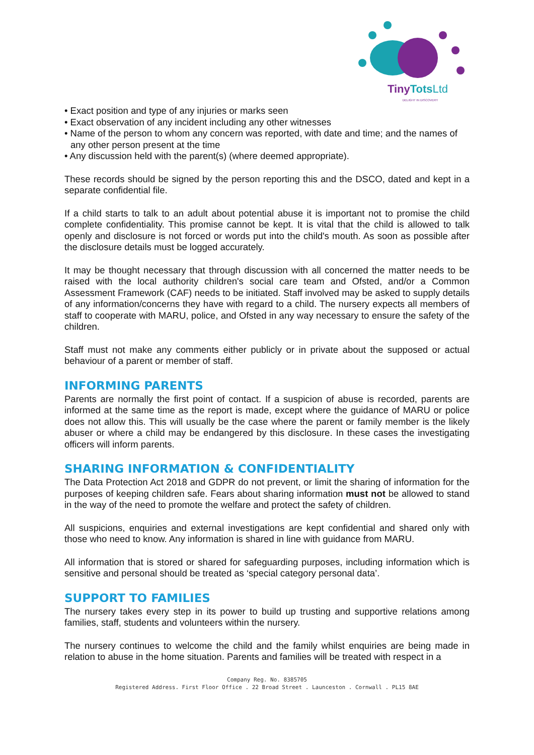TinyTots Ltd
DELIGHT IN DISCOVERY
• Exact position and type of any injuries or marks seen
• Exact observation of any incident including any other witnesses
• Name of the person to whom any concern was reported, with date and time; and the names of any other person present at the time
• Any discussion held with the parent(s) (where deemed appropriate).
These records should be signed by the person reporting this and the DSCO, dated and kept in a separate confidential file.
If a child starts to talk to an adult about potential abuse it is important not to promise the child complete confidentiality. This promise cannot be kept. It is vital that the child is allowed to talk openly and disclosure is not forced or words put into the child's mouth. As soon as possible after the disclosure details must be logged accurately.
It may be thought necessary that through discussion with all concerned the matter needs to be raised with the local authority children's social care team and Ofsted, and/or a Common Assessment Framework (CAF) needs to be initiated. Staff involved may be asked to supply details of any information/concerns they have with regard to a child. The nursery expects all members of staff to cooperate with MARU, police, and Ofsted in any way necessary to ensure the safety of the children.
Staff must not make any comments either publicly or in private about the supposed or actual behaviour of a parent or member of staff.
INFORMING PARENTS
Parents are normally the first point of contact. If a suspicion of abuse is recorded, parents are informed at the same time as the report is made, except where the guidance of MARU or police does not allow this. This will usually be the case where the parent or family member is the likely abuser or where a child may be endangered by this disclosure. In these cases the investigating officers will inform parents.
SHARING INFORMATION & CONFIDENTIALITY
The Data Protection Act 2018 and GDPR do not prevent, or limit the sharing of information for the purposes of keeping children safe. Fears about sharing information must not be allowed to stand in the way of the need to promote the welfare and protect the safety of children.
All suspicions, enquiries and external investigations are kept confidential and shared only with those who need to know. Any information is shared in line with guidance from MARU.
All information that is stored or shared for safeguarding purposes, including information which is sensitive and personal should be treated as ‘special category personal data’.
SUPPORT TO FAMILIES
The nursery takes every step in its power to build up trusting and supportive relations among families, staff, students and volunteers within the nursery.
The nursery continues to welcome the child and the family whilst enquiries are being made in relation to abuse in the home situation. Parents and families will be treated with respect in a
Company Reg. No. 8385705
Registered Address. First Floor Office . 22 Broad Street . Launceston . Cornwall . PL15 8AE